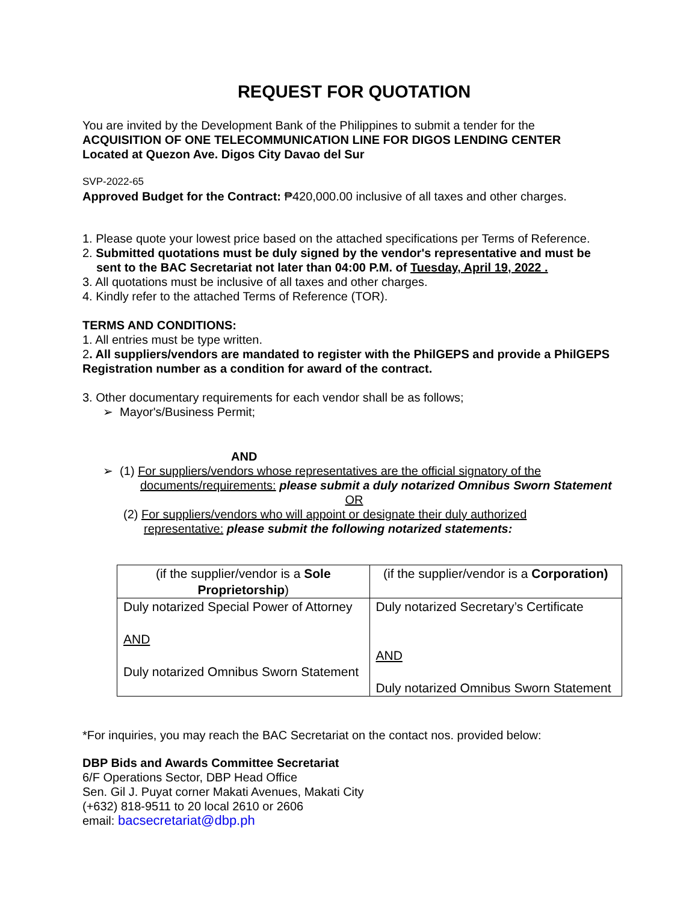REQUEST FOR QUOTATION
You are invited by the Development Bank of the Philippines to submit a tender for the
ACQUISITION OF ONE TELECOMMUNICATION LINE FOR DIGOS LENDING CENTER
Located at Quezon Ave. Digos City Davao del Sur
SVP-2022-65
Approved Budget for the Contract: ₱420,000.00 inclusive of all taxes and other charges.
1. Please quote your lowest price based on the attached specifications per Terms of Reference.
2. Submitted quotations must be duly signed by the vendor's representative and must be
sent to the BAC Secretariat not later than 04:00 P.M. of Tuesday, April 19, 2022 .
3. All quotations must be inclusive of all taxes and other charges.
4. Kindly refer to the attached Terms of Reference (TOR).
TERMS AND CONDITIONS:
1. All entries must be type written.
2. All suppliers/vendors are mandated to register with the PhilGEPS and provide a PhilGEPS Registration number as a condition for award of the contract.
3. Other documentary requirements for each vendor shall be as follows;
➢ Mayor's/Business Permit;
AND
➢ (1) For suppliers/vendors whose representatives are the official signatory of the
documents/requirements: please submit a duly notarized Omnibus Sworn Statement
OR
(2) For suppliers/vendors who will appoint or designate their duly authorized
representative: please submit the following notarized statements:
| (if the supplier/vendor is a Sole Proprietorship ) | (if the supplier/vendor is a Corporation) |
| Duly notarized Special Power of Attorney AND Duly notarized Omnibus Sworn Statement | Duly notarized Secretary’s Certificate AND Duly notarized Omnibus Sworn Statement |
*For inquiries, you may reach the BAC Secretariat on the contact nos. provided below:
DBP Bids and Awards Committee Secretariat
6/F Operations Sector, DBP Head Office
Sen. Gil J. Puyat corner Makati Avenues, Makati City
(+632) 818-9511 to 20 local 2610 or 2606
email: bacsecretariat@dbp.ph